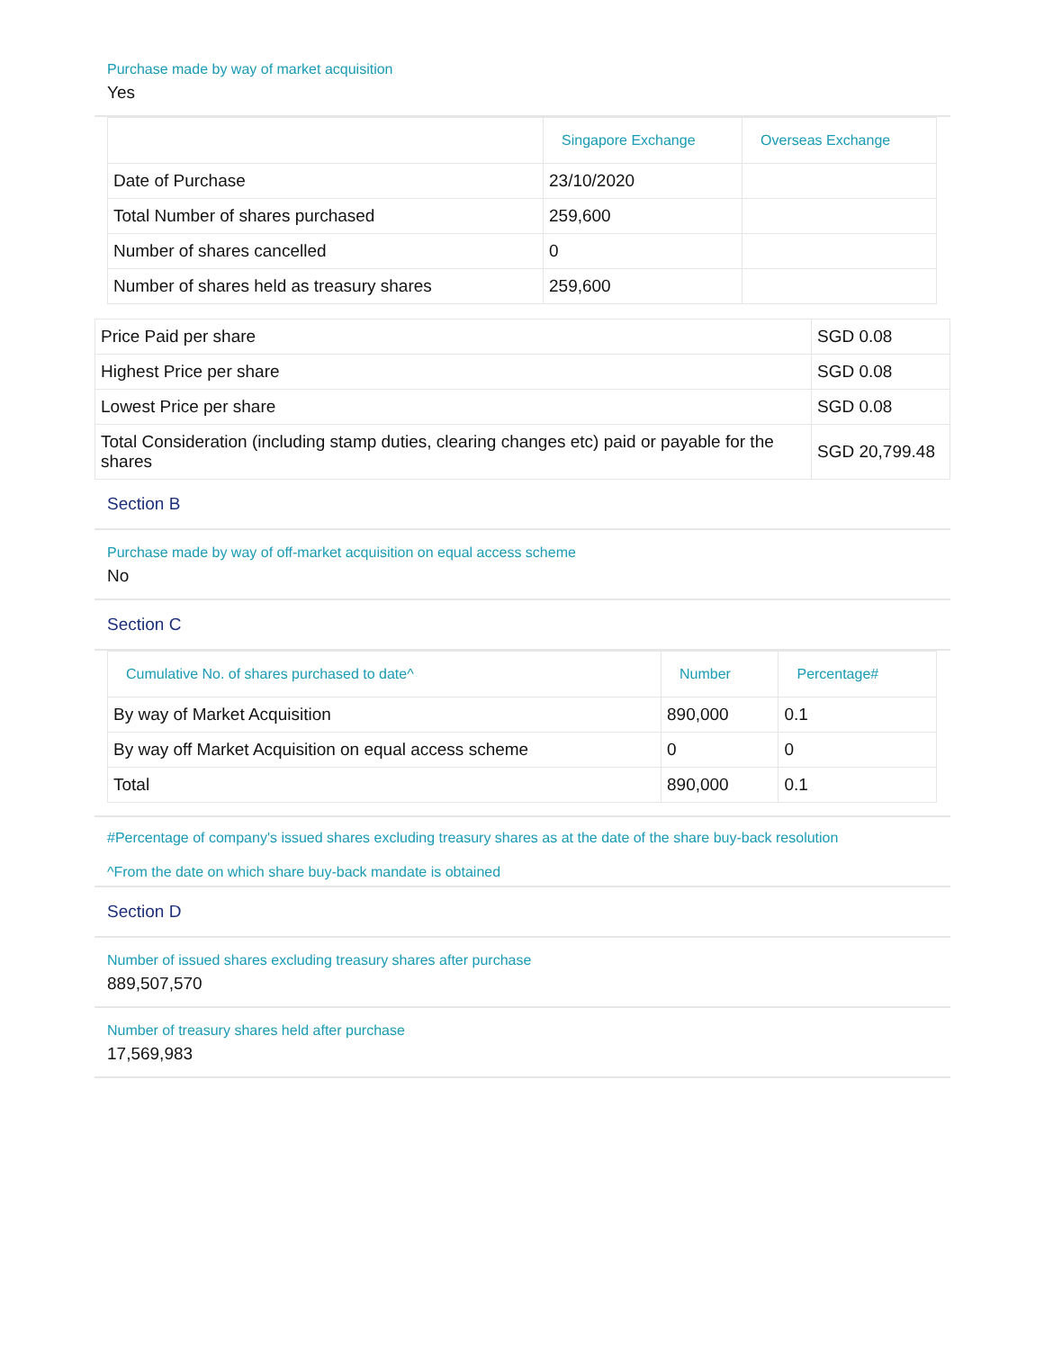Purchase made by way of market acquisition
Yes
| | Singapore Exchange | Overseas Exchange |
| --- | --- | --- |
| Date of Purchase | 23/10/2020 | |
| Total Number of shares purchased | 259,600 | |
| Number of shares cancelled | 0 | |
| Number of shares held as treasury shares | 259,600 | |
| Price Paid per share | SGD 0.08 |
| Highest Price per share | SGD 0.08 |
| Lowest Price per share | SGD 0.08 |
| Total Consideration (including stamp duties, clearing changes etc) paid or payable for the shares | SGD 20,799.48 |
Section B
Purchase made by way of off-market acquisition on equal access scheme
No
Section C
| Cumulative No. of shares purchased to date^ | Number | Percentage# |
| --- | --- | --- |
| By way of Market Acquisition | 890,000 | 0.1 |
| By way off Market Acquisition on equal access scheme | 0 | 0 |
| Total | 890,000 | 0.1 |
#Percentage of company's issued shares excluding treasury shares as at the date of the share buy-back resolution
^From the date on which share buy-back mandate is obtained
Section D
Number of issued shares excluding treasury shares after purchase
889,507,570
Number of treasury shares held after purchase
17,569,983